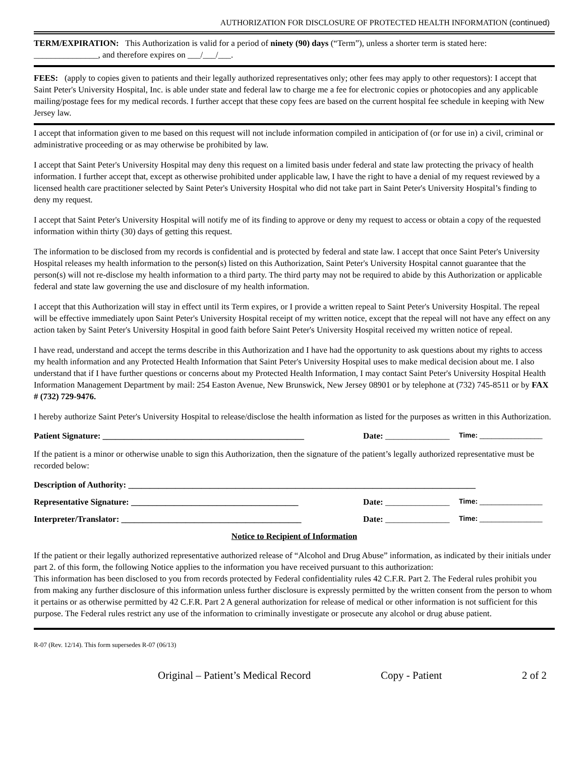AUTHORIZATION FOR DISCLOSURE OF PROTECTED HEALTH INFORMATION (continued)
TERM/EXPIRATION: This Authorization is valid for a period of ninety (90) days (“Term”), unless a shorter term is stated here: _______________, and therefore expires on ___/___/___.
FEES: (apply to copies given to patients and their legally authorized representatives only; other fees may apply to other requestors): I accept that Saint Peter's University Hospital, Inc. is able under state and federal law to charge me a fee for electronic copies or photocopies and any applicable mailing/postage fees for my medical records. I further accept that these copy fees are based on the current hospital fee schedule in keeping with New Jersey law.
I accept that information given to me based on this request will not include information compiled in anticipation of (or for use in) a civil, criminal or administrative proceeding or as may otherwise be prohibited by law.
I accept that Saint Peter's University Hospital may deny this request on a limited basis under federal and state law protecting the privacy of health information. I further accept that, except as otherwise prohibited under applicable law, I have the right to have a denial of my request reviewed by a licensed health care practitioner selected by Saint Peter's University Hospital who did not take part in Saint Peter's University Hospital’s finding to deny my request.
I accept that Saint Peter's University Hospital will notify me of its finding to approve or deny my request to access or obtain a copy of the requested information within thirty (30) days of getting this request.
The information to be disclosed from my records is confidential and is protected by federal and state law. I accept that once Saint Peter's University Hospital releases my health information to the person(s) listed on this Authorization, Saint Peter's University Hospital cannot guarantee that the person(s) will not re-disclose my health information to a third party. The third party may not be required to abide by this Authorization or applicable federal and state law governing the use and disclosure of my health information.
I accept that this Authorization will stay in effect until its Term expires, or I provide a written repeal to Saint Peter's University Hospital. The repeal will be effective immediately upon Saint Peter's University Hospital receipt of my written notice, except that the repeal will not have any effect on any action taken by Saint Peter's University Hospital in good faith before Saint Peter's University Hospital received my written notice of repeal.
I have read, understand and accept the terms describe in this Authorization and I have had the opportunity to ask questions about my rights to access my health information and any Protected Health Information that Saint Peter's University Hospital uses to make medical decision about me. I also understand that if I have further questions or concerns about my Protected Health Information, I may contact Saint Peter's University Hospital Health Information Management Department by mail: 254 Easton Avenue, New Brunswick, New Jersey 08901 or by telephone at (732) 745-8511 or by FAX # (732) 729-9476.
I hereby authorize Saint Peter's University Hospital to release/disclose the health information as listed for the purposes as written in this Authorization.
Patient Signature: _______________________________________________ Date: _______________ Time: ________________
If the patient is a minor or otherwise unable to sign this Authorization, then the signature of the patient’s legally authorized representative must be recorded below:
Description of Authority: _________________________________________________________________________________
Representative Signature: _______________________________________ Date: _______________ Time: ________________
Interpreter/Translator: __________________________________________ Date: _______________ Time: ________________
Notice to Recipient of Information
If the patient or their legally authorized representative authorized release of “Alcohol and Drug Abuse” information, as indicated by their initials under part 2. of this form, the following Notice applies to the information you have received pursuant to this authorization:
This information has been disclosed to you from records protected by Federal confidentiality rules 42 C.F.R. Part 2. The Federal rules prohibit you from making any further disclosure of this information unless further disclosure is expressly permitted by the written consent from the person to whom it pertains or as otherwise permitted by 42 C.F.R. Part 2 A general authorization for release of medical or other information is not sufficient for this purpose. The Federal rules restrict any use of the information to criminally investigate or prosecute any alcohol or drug abuse patient.
R-07 (Rev. 12/14). This form supersedes R-07 (06/13)
Original – Patient’s Medical Record Copy - Patient 2 of 2